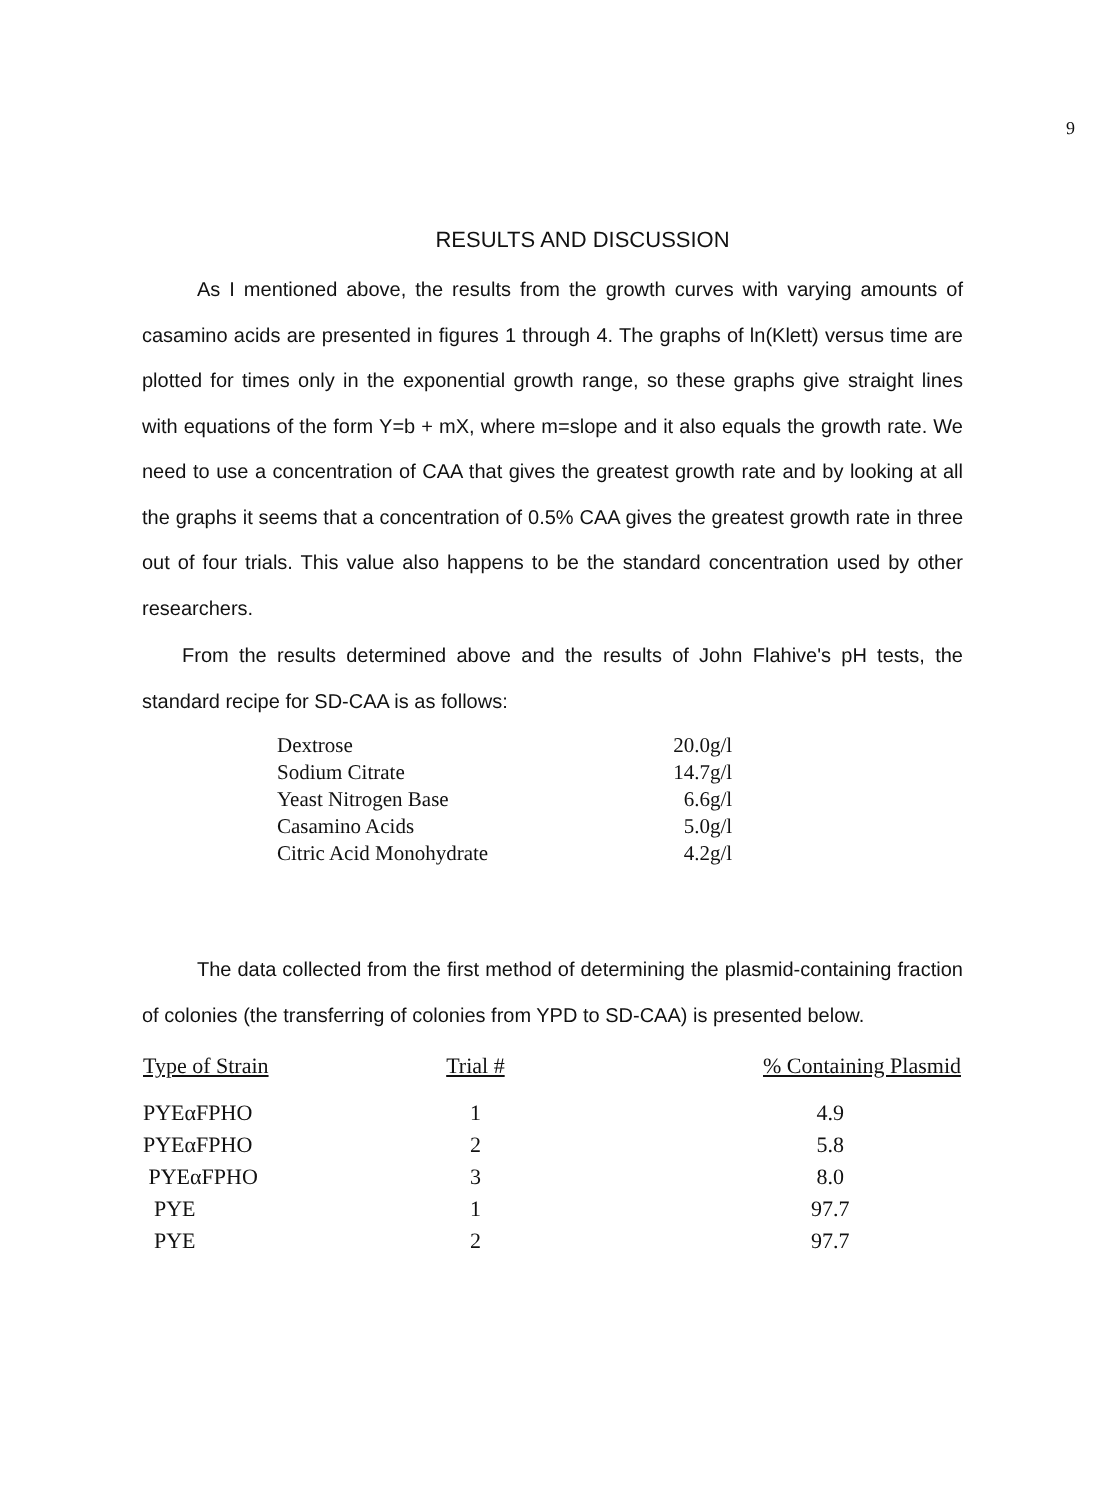9
RESULTS AND DISCUSSION
As I mentioned above, the results from the growth curves with varying amounts of casamino acids are presented in figures 1 through 4. The graphs of ln(Klett) versus time are plotted for times only in the exponential growth range, so these graphs give straight lines with equations of the form Y=b + mX, where m=slope and it also equals the growth rate. We need to use a concentration of CAA that gives the greatest growth rate and by looking at all the graphs it seems that a concentration of 0.5% CAA gives the greatest growth rate in three out of four trials. This value also happens to be the standard concentration used by other researchers.
From the results determined above and the results of John Flahive's pH tests, the standard recipe for SD-CAA is as follows:
| Dextrose | 20.0g/l |
| Sodium Citrate | 14.7g/l |
| Yeast Nitrogen Base | 6.6g/l |
| Casamino Acids | 5.0g/l |
| Citric Acid Monohydrate | 4.2g/l |
The data collected from the first method of determining the plasmid-containing fraction of colonies (the transferring of colonies from YPD to SD-CAA) is presented below.
| Type of Strain | Trial # | % Containing Plasmid |
| --- | --- | --- |
| PYEαFPHO | 1 | 4.9 |
| PYEαFPHO | 2 | 5.8 |
| PYEαFPHO | 3 | 8.0 |
| PYE | 1 | 97.7 |
| PYE | 2 | 97.7 |